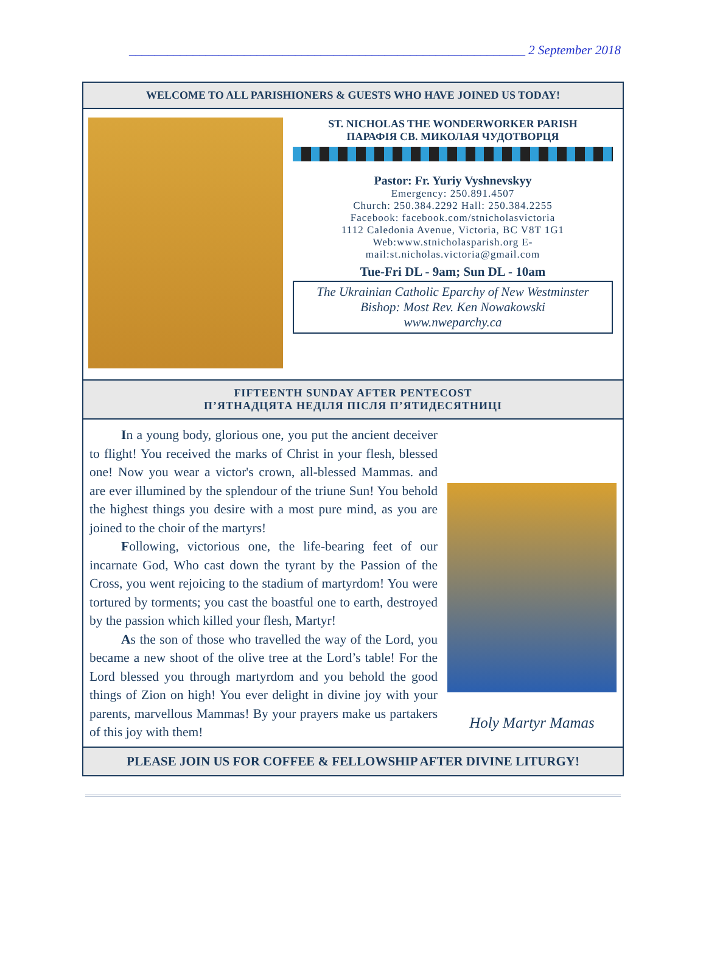______________________________________________________________ 2 September 2018
WELCOME TO ALL PARISHIONERS & GUESTS WHO HAVE JOINED US TODAY!
ST. NICHOLAS THE WONDERWORKER PARISH
ПАРАФІЯ СВ. МИКОЛАЯ ЧУДОТВОРЦЯ
Pastor: Fr. Yuriy Vyshnevskyy
Emergency: 250.891.4507
Church: 250.384.2292 Hall: 250.384.2255
Facebook: facebook.com/stnicholasvictoria
1112 Caledonia Avenue, Victoria, BC V8T 1G1
Web:www.stnicholasparish.org E-mail:st.nicholas.victoria@gmail.com
Tue-Fri DL - 9am; Sun DL - 10am
The Ukrainian Catholic Eparchy of New Westminster
Bishop: Most Rev. Ken Nowakowski
www.nweparchy.ca
FIFTEENTH SUNDAY AFTER PENTECOST
П’ЯТНАДЦЯТА НЕДІЛЯ ПІСЛЯ П’ЯТИДЕСЯТНИЦІ
In a young body, glorious one, you put the ancient deceiver to flight! You received the marks of Christ in your flesh, blessed one! Now you wear a victor's crown, all-blessed Mammas. and are ever illumined by the splendour of the triune Sun! You behold the highest things you desire with a most pure mind, as you are joined to the choir of the martyrs!
Following, victorious one, the life-bearing feet of our incarnate God, Who cast down the tyrant by the Passion of the Cross, you went rejoicing to the stadium of martyrdom! You were tortured by torments; you cast the boastful one to earth, destroyed by the passion which killed your flesh, Martyr!
As the son of those who travelled the way of the Lord, you became a new shoot of the olive tree at the Lord’s table! For the Lord blessed you through martyrdom and you behold the good things of Zion on high! You ever delight in divine joy with your parents, marvellous Mammas! By your prayers make us partakers of this joy with them!
Holy Martyr Mamas
PLEASE JOIN US FOR COFFEE & FELLOWSHIP AFTER DIVINE LITURGY!